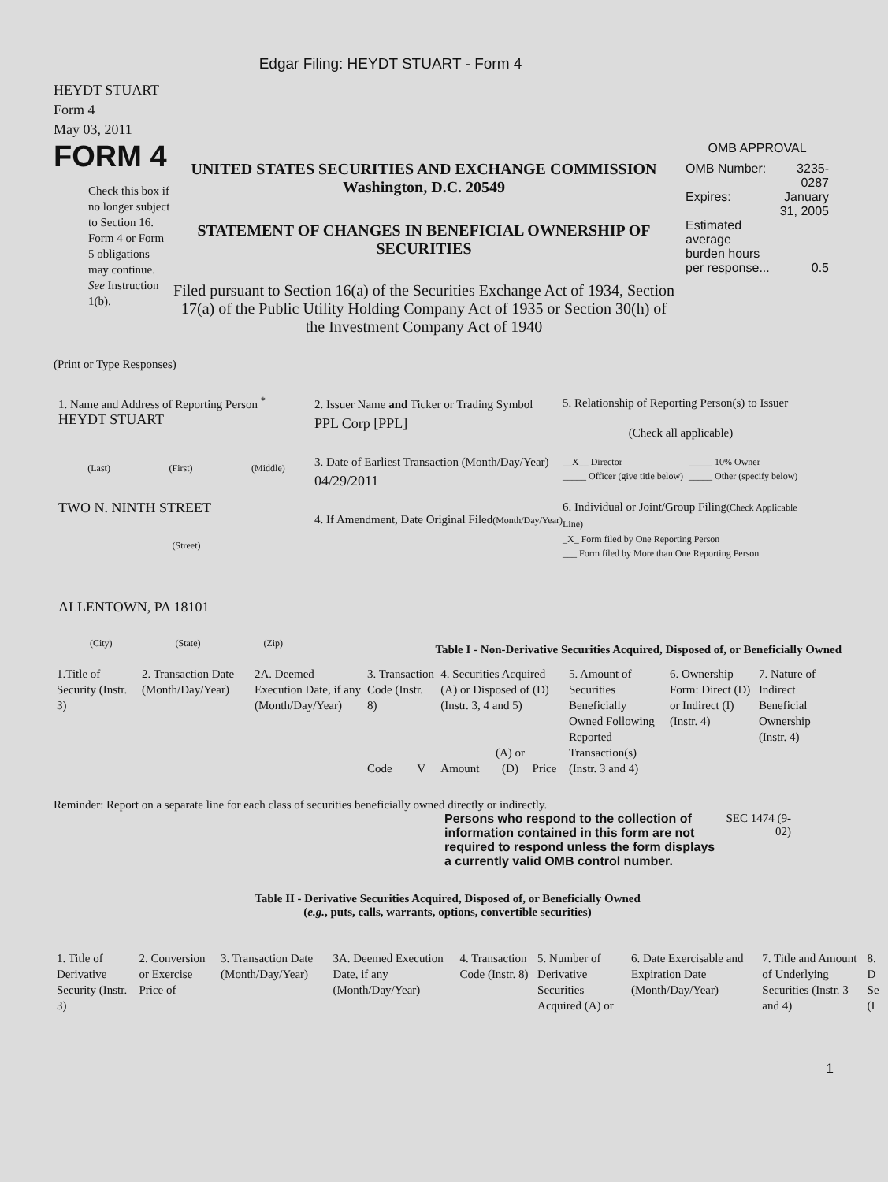Edgar Filing: HEYDT STUART - Form 4
HEYDT STUART
Form 4
May 03, 2011
FORM 4
Check this box if no longer subject to Section 16. Form 4 or Form 5 obligations may continue. See Instruction 1(b).
UNITED STATES SECURITIES AND EXCHANGE COMMISSION
Washington, D.C. 20549
STATEMENT OF CHANGES IN BENEFICIAL OWNERSHIP OF SECURITIES
Filed pursuant to Section 16(a) of the Securities Exchange Act of 1934, Section 17(a) of the Public Utility Holding Company Act of 1935 or Section 30(h) of the Investment Company Act of 1940
OMB APPROVAL
| OMB Number: | 3235-0287 |
| Expires: | January 31, 2005 |
| Estimated average burden hours per response... | 0.5 |
(Print or Type Responses)
1. Name and Address of Reporting Person <sup>*</sup>
HEYDT STUART
(Last) (First) (Middle)
TWO N. NINTH STREET
(Street)
ALLENTOWN, PA 18101
(City) (State) (Zip)
2. Issuer Name and Ticker or Trading Symbol
PPL Corp [PPL]
3. Date of Earliest Transaction (Month/Day/Year)
04/29/2011
4. If Amendment, Date Original Filed(Month/Day/Year)
5. Relationship of Reporting Person(s) to Issuer
(Check all applicable)
__X__ Director
_____ Officer (give title below)
_____ 10% Owner
_____ Other (specify below)
6. Individual or Joint/Group Filing(Check Applicable Line)
_X_ Form filed by One Reporting Person
___ Form filed by More than One Reporting Person
Table I - Non-Derivative Securities Acquired, Disposed of, or Beneficially Owned
| 1.Title of Security (Instr. 3) | 2. Transaction Date (Month/Day/Year) | 2A. Deemed Execution Date, if any (Month/Day/Year) | 3. Transaction Code (Instr. 8) | | 4. Securities Acquired (A) or Disposed of (D) (Instr. 3, 4 and 5) | | | 5. Amount of Securities Beneficially Owned Following Reported Transaction(s) (Instr. 3 and 4) | 6. Ownership Form: Direct (D) or Indirect (I) (Instr. 4) | 7. Nature of Indirect Beneficial Ownership (Instr. 4) |
| | | | Code | V | Amount | (A) or (D) | Price | | | |
Reminder: Report on a separate line for each class of securities beneficially owned directly or indirectly.
Persons who respond to the collection of information contained in this form are not required to respond unless the form displays a currently valid OMB control number.
SEC 1474 (9-02)
Table II - Derivative Securities Acquired, Disposed of, or Beneficially Owned
(e.g., puts, calls, warrants, options, convertible securities)
| 1. Title of Derivative Security (Instr. 3) | 2. Conversion or Exercise Price of | 3. Transaction Date (Month/Day/Year) | 3A. Deemed Execution Date, if any (Month/Day/Year) | 4. Transaction Code (Instr. 8) | 5. Number of Derivative Securities Acquired (A) or | 6. Date Exercisable and Expiration Date (Month/Day/Year) | 7. Title and Amount of Underlying Securities (Instr. 3 and 4) | 8. D Se (I |
1